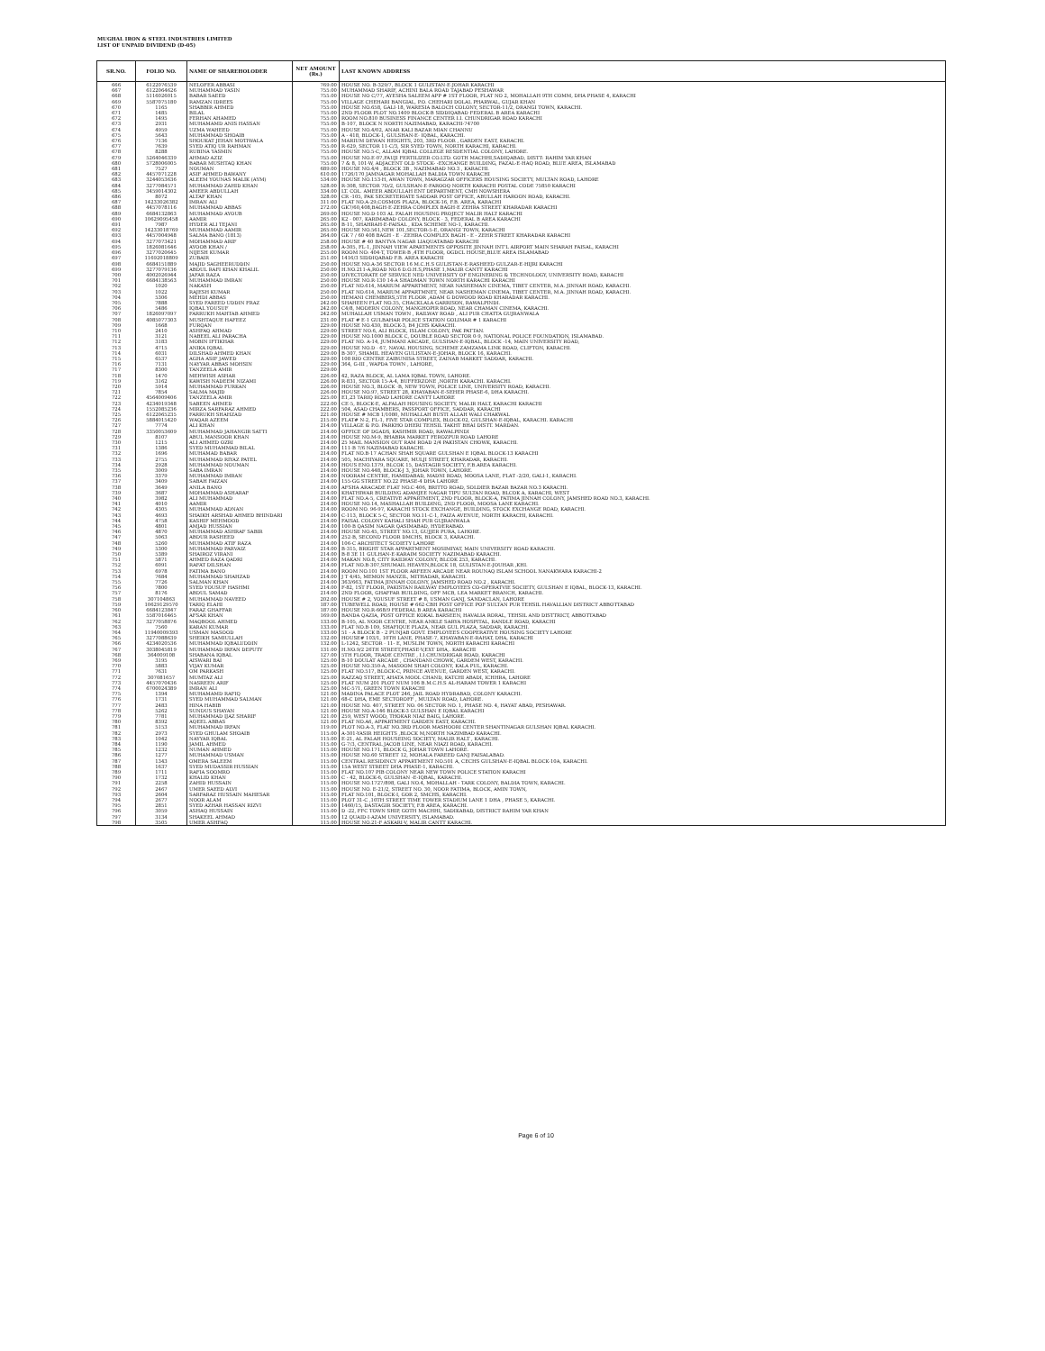MUGHAL IRON & STEEL INDUSTRIES LIMITED
LIST OF UNPAID DIVIDEND (D-05)
| SR.NO. | FOLIO NO. | NAME OF SHAREHOLODER | NET AMOUNT (Rs.) | LAST KNOWN ADDRESS |
| --- | --- | --- | --- | --- |
| 666 | 6122076539 | NELOFER ABBASI | 769.00 | HOUSE NO. B-329/7, BLOCK 1 GULISTAN-E-JOHAR KARACHI |
| 667 | 6122064626 | MUHAMMAD YASIN | 755.00 | MUHAMMAD SHARIF, ACHINI BALA ROAD TAJABAD PESHAWAR |
| 668 | 5116026015 | BABAR SAEED | 755.00 | HOUSE NO C/77, AYESHA SALEEM APP # 1ST FLOOR, FLAT NO 2, MOHALLAH 9TH COMM, DHA PHASE 4, KARACHI |
| 669 | 5587075180 | RAMZAN IDREES | 755.00 | VILLAGE CHEHARI BANGIAL, P.O. CHEHARI DOLAL PHARWAL, GUJAR KHAN |
| 670 | 1165 | SHABBIR AHMED | 755.00 | HOUSE NO.658, GALI-18, WARESIA BALOCH COLONY, SECTOR-11/2, ORANGI TOWN, KARACHI. |
| 671 | 1485 | BILAL | 755.00 | 2ND FLOOR PLOT NO.1409 BLOCK-B SIDDIQABAD FEDERAL B AREA KARACHI |
| 672 | 1495 | FERHAN AHAMED | 755.00 | ROOM NO.810 BUSINESS FINANCE CENTER I.I. CHUNDRIGAR ROAD KARACHI |
| 673 | 2931 | MUHAMAMD ANIS HASSAN | 755.00 | B-107, BLOCK N NORTH NAZIMABAD, KARACHI-74700 |
| 674 | 4959 | UZMA WAHEED | 755.00 | HOUSE NO.4/02, ANAR KALI BAZAR MIAN CHANNU |
| 675 | 5643 | MUHAMMAD SHOAIB | 755.00 | A - 418, BLOCK-1, GULSHAN-E- IQBAL, KARACHI. |
| 676 | 7136 | SHOUKAT JEHAN MOTIWALA | 755.00 | MARIUM DEWAN HEIGHTS, 203, 3RD FLOOR , GARDEN EAST, KARACHI. |
| 677 | 7639 | SYED ATIQ UR RAHMAN | 755.00 | R-629, SECTOR 11-C/3, SIR SYED TOWN, NORTH KARACHI, KARACHI. |
| 678 | 8288 | RUBINA YASMIN | 755.00 | HOUSE NO.5-C, ALLAM IQBAL COLLEGE RESDENTIAL COLONY, LAHORE. |
| 679 | 5264046339 | AHMAD AZIZ | 755.00 | HOUSE NO.E-07,FAUJI FERTILIZER CO.LTD. GOTH MACHHI,SADIQABAD, DISTT: RAHIM YAR KHAN |
| 680 | 5728006005 | BABAR MUSHTAQ KHAN | 755.00 | 7 & 8, 101-W, ADJACENT OLD STOCK- -EXCHANGE BUILDING, FAZAL-E-HAQ ROAD, BLUE AREA, ISLAMABAD |
| 681 | 7527 | NOUMAN | 689.00 | HOUSE NO.4/4 , BLOCK 3B , NAZIMABAD NO.3 , KARACHI. |
| 682 | 4457071228 | ASIF AHMED BAWANY | 610.00 | 1726/170 JAMNAGAR MOHALLAH BALDIA TOWN KARACHI |
| 683 | 3244053636 | ALEEM YOUNAS MALIK (AYM) | 534.00 | HOUSE NO.153-H, AWAN TOWN, MARAGZAR OFFICERS HOUSING SOCIETY, MULTAN ROAD, LAHORE |
| 684 | 3277084571 | MUHAMMAD ZAHID KHAN | 528.00 | R-308, SECTOR 7D/2, GULSHAN-E-FAROOQ NORTH KARACHI POSTAL CODE 75850 KARACHI |
| 685 | 3459014302 | AMEER ABDULLAH | 334.00 | LT. COL. AMEER ABDULLAH ENT DEPARTMENT, CMH NOWSHERA |
| 686 | 8072 | ALTAF KHAN | 328.00 | CR -105, PAK SECRETERIATE SADDAR POST OFFICE, ABULLAH HAROON ROAD, KARACHI. |
| 687 | 14233026382 | IMRAN ALI | 311.00 | FLAT NO.A-29,COSMOS PLAZA, BLOCK-16, F.B. AREA, KARACHI |
| 688 | 4457078116 | MUHAMMAD ABBAS | 272.00 | GK7/60,408,BAGH-E-ZEHRA COMPLEX BAGH-E ZEHRA STREET KHARADAR KARACHI |
| 689 | 6684132863 | MUHAMMAD AYOUB | 269.00 | HOUSE NO.D-103 AL FALAH HOUSING PROJECT MALIR HALT KARACHI |
| 690 | 10629095458 | AAMIR | 265.00 | K2 - 007, KARIMABAD COLONY, BLOCK - 3, FEDERAL B AREA KARACHI |
| 691 | 7987 | HYDER ALI TEJANI | 265.00 | B-11, SHAHRAH-E-FAISAL , KDA SCHEME NO-1, KARACHI. |
| 692 | 14233018769 | MUHAMMAD AAMIR | 265.00 | HOUSE NO.561,NEW 101,SECTOR-5-E, ORANGI TOWN, KARACHI |
| 693 | 4457004948 | SALMA BANO (1813) | 264.00 | GK 7 / 60 408 BAGH - E - ZEHRA COMPLEX BAGH - E - ZEHR STREET KHARADAR KARACHI |
| 694 | 3277073421 | MOHAMMAD ARIF | 258.00 | HOUSE # 40 BANTVA NAGAR LIAQUATABAD KARACHI |
| 695 | 1826081646 | AYOOB KHAN / | 258.00 | A-305, FL-1, JINNAH VIEW APARTMENTS OPPOSITE JINNAH INT'L AIRPORT MAIN SHARAH FAISAL, KARACHI |
| 696 | 3277020645 | NIJESH KUMAR | 255.00 | ROOM NO: 404-T, TOWER-B ,4TH FLOOR, OGDCL HOUSE,BLUE AREA ISLAMABAD |
| 697 | 11692018809 | ZUBAIR | 251.00 | 1416/3 SIDDIQABAD F.B. AREA KARACHI |
| 698 | 6684151889 | MAJID SAGHEERUDDIN | 250.00 | HOUSE NO.A-36 SECTOR 16 M.C.H.S GULISTAN-E-RASHEED GULZAR-E-HIJRI KARACHI |
| 699 | 3277079136 | ABDUL RAFI KHAN KHALIL | 250.00 | H.NO.211-A,ROAD NO.6 D.O.H.S,PHASE 1,MALIR CANTT KARACHI |
| 700 | 4002026944 | JAFAR RAZA | 250.00 | DIVECTORATE OF SERVICE NED UNIVERSITY OF ENGINERING & TECHNOLOGY, UNIVERSITY ROAD, KARACHI |
| 701 | 6684138563 | MUHAMMAD IMRAN | 250.00 | HOUSE NO.R-130 14-A SHADMAN TOWN NORTH KARACHI KARACHI |
| 702 | 1020 | NAKASH | 250.00 | FLAT NO.614, MARIUM APPARTMENT, NEAR NASHEMAN CINEMA, TIBET CENTER, M.A. JINNAH ROAD, KARACHI. |
| 703 | 1022 | RAJESH KUMAR | 250.00 | FLAT NO.614, MARIUM APPARTMNET, NEAR NASHEMAN CINEMA, TIBET CENTER, M.A. JINNAH ROAD, KARACHI. |
| 704 | 5306 | MEHDI ABBAS | 250.00 | HEMANI CHEMBERS,5TH FLOOR ,ADAM G DOWOOD ROAD KHARADAR KARACHI. |
| 705 | 7888 | SYED FAREED UDDIN FRAZ | 242.00 | SHAHEEN FLAT NO.35, CHACKLALA GARRISON, RAWALPINDI. |
| 706 | 5486 | IQBAL YOUSUF | 242.00 | C4/8, MODERN COLONY, MANGHOPIR ROAD, NEAR CHAMAN CINEMA, KARACHI. |
| 707 | 1826097097 | FARRUKH MAHTAB AHMED | 242.00 | MUHALLAH USMAN TOWN , RAILWAY ROAD , ALI PUR CHATTA GUJRANWALA |
| 708 | 4085077303 | MUSHTAQUE HAFEEZ | 231.00 | FLAT # E-1 GULBAHAR POLICE STATION GOLIMAR # 1 KARACHI |
| 709 | 1668 | FURQAN | 229.00 | HOUSE NO.430, BLOCK-3, B4 JCHS KARACHI. |
| 710 | 2410 | ASHFAQ AHMAD | 229.00 | STREET NO.6, ALI BLOCK, ISLAM COLONY, PAK PATTAN. |
| 711 | 3121 | NABEEL ALI PARACHA | 229.00 | HOUSE NO.1000 BLOCK C, DOUBLE ROAD SECTOR 0-9, NATIONAL POLICE FOUNDATION, ISLAMABAD. |
| 712 | 3183 | MOBIN IFTIKHAR | 229.00 | FLAT NO. A-14, JUMMANI ARCADE, GULSHAN-E-IQBAL, BLOCK -14, MAIN UNIVERSITY ROAD, |
| 713 | 4715 | ANIKA IQBAL | 229.00 | HOUSE NO.D - 67, NAVAL HOUSING, SCHEME ZAMZAMA LINK ROAD, CLIFTON, KARACHI. |
| 714 | 6031 | DILSHAD AHMED KHAN | 229.00 | B-307, SHAMIL HEAVEN GULISTAN-E-JOHAR, BLOCK 16, KARACHI. |
| 715 | 6537 | AGHA ASIF JAWED | 229.00 | 108 RIO CENTRE ZAIBUNISA STREET, ZAINAB MARKET SADDAR, KARACHI. |
| 716 | 7131 | NAYYAR ABBAS MOHSIN | 229.00 | 364, G-III , WAPDA TOWN , LAHORE, |
| 717 | 8300 | TANZEELA AMIR | 229.00 | |
| 718 | 1470 | MEHWISH ASHAR | 226.00 | 42, RAZA BLOCK, AL LAMA IQBAL TOWN, LAHORE. |
| 719 | 3162 | KAWISH NADEEM NIZAMI | 226.00 | R-831, SECTOR 15-A-4, BUFFERZONE ,NORTH KARACHI. KARACHI. |
| 720 | 5914 | MUHAMMAD FURKAN | 226.00 | HOUSE NO.3, BLOCK -B, NEW TOWN, POLICE LINE, UNIVERSITY ROAD, KARACHI. |
| 721 | 7854 | SALMA MAJID | 226.00 | HOUSE NO.97, STREET 28, KHAYABAN-E-SEHER PHASE-6, DHA KARACHI. |
| 722 | 4564009406 | TANZEELA AMIR | 225.00 | E1,23 TARIQ ROAD LAHORE CANTT LAHORE |
| 723 | 4234019348 | SABEEN AHMED | 222.00 | CE-5, BLOCK-E, ALFALAH HOUSING SOCIETY, MALIR HALT, KARACHI KARACHI |
| 724 | 1552085236 | MIRZA SARFARAZ AHMED | 222.00 | 504, ASAD CHAMBERS, PASSPORT OFFICE, SADDAR, KARACHI |
| 725 | 6122065235 | FARRUKH SHAHZAD | 221.00 | HOUSE # MCB 1/1080, MUHALLAH BUSTI ALLAH WALI CHAKWAL |
| 726 | 5884015420 | WAQAR AZEEM | 215.00 | FLAT# N-2, FL-1, FIVE STAR COMPLEX, BLOCK-02, GULSHAN-E-IQBAL, KARACHI. KARACHI |
| 727 | 7774 | ALI KHAN | 214.00 | VILLAGE & P.O. PARKHO DHERI TEHSIL TAKHT BHAI DISTT. MARDAN. |
| 728 | 3350053609 | MUHAMMAD JAHANGIR SATTI | 214.00 | OFFICE OF DGADS, KASHMIR ROAD, RAWALPINDI |
| 729 | 8107 | ABUL MANSOOR KHAN | 214.00 | HOUSE NO.M-9, BHABRA MARKET FEROZPUR ROAD LAHORE |
| 730 | 1215 | ALI AHMED OZRI | 214.00 | 25 MAIL MANSION OUT RAM ROAD 2/4 PAKISTAN CHOWK, KARACHI. |
| 731 | 1386 | SYED MUHAMMAD BILAL | 214.00 | 111-B 7/6 NAZIMABAD KARACHI. |
| 732 | 1696 | MUHAMAD BABAR | 214.00 | FLAT NO.B-17 ACHAN SHAH SQUARE GULSHAN E IQBAL BLOCK-13 KARACHI |
| 733 | 2755 | MUHAMMAD RIYAZ PATEL | 214.00 | 505, MACHIYARA SQUARE, MULJI STREET, KHARADAR, KARACHI. |
| 734 | 2928 | MUHAMMAD NOUMAN | 214.00 | HOUS ENO.1379, BLCOK 15, DASTAGIR SOCIETY, F.B.AREA KARACHI. |
| 735 | 3009 | SABA IMRAN | 214.00 | HOUSE NO.448, BLOCK-J 3, JOHAR TOWN, LAHORE. |
| 736 | 3379 | MUHAMMAD IMRAN | 214.00 | NOORAM CENTRE, HAMIDABAD, MADNI ROAD, MOOSA LANE, FLAT -2/20, GALI-1, KARACHI. |
| 737 | 3409 | SABAH FAIZAN | 214.00 | 155-GG STREET NO.22 PHASE-4 DHA LAHORE |
| 738 | 3649 | ANILA BANO | 214.00 | AFSHA ARACADE FLAT NO.C-406, BRITTO ROAD, SOLDIER BAZAR BAZAR NO.3 KARACHI. |
| 739 | 3687 | MOHAMMAD ASHARAF | 214.00 | KHATHIWAR BUILDING ADAMJEE NAGAR TIPU SULTAN ROAD, BLCOK A, KARACHI, WEST |
| 740 | 3982 | ALI MUHAMMAD | 214.00 | FLAT NO.A-5, CREATIVE APPARTMENT, 2ND FLOOR, BLOCK-A, FATIMA JINNAH COLONY, JAMSHED ROAD NO.3, KARACHI. |
| 741 | 4010 | AAMIR | 214.00 | HOUSE NO.14, MASHALLAH BUILDING, 2ND FLOOR, MOOSA LANE KARACHI. |
| 742 | 4305 | MUHAMMAD ADNAN | 214.00 | ROOM NO. 96-97, KARACHI STOCK EXCHANGE, BUILDING, STOCK EXCHANGE ROAD, KARACHI. |
| 743 | 4693 | SHAIKH ARSHAD AHMED BHINDARI | 214.00 | C-113, BLOCK 5-C, SECTOR NO.11-C-1, FAIZA AVENUE, NORTH KARACHI, KARACHI. |
| 744 | 4758 | KASHIF MEHMOOD | 214.00 | FAISAL COLONY KAHALI SHAH PUR GUJRANWALA |
| 745 | 4801 | AMJAD HUSSIAN | 214.00 | 100-B QASIM NAGAR QASIMABAD, HYDERABAD. |
| 746 | 4870 | MUHAMMAD ASHRAF SABIR | 214.00 | HOUSE NO.45, STREET NO.13, GUJJER PURA, LAHORE. |
| 747 | 5063 | ABDUR RASHEED | 214.00 | 252-B, SECOND FLOOR DMCHS, BLOCK 3, KARACHI. |
| 748 | 5260 | MUHAMMAD ATIF RAZA | 214.00 | 106-C ARCHITECT SCOIETY LAHORE |
| 749 | 5300 | MUHAMMAD PARVAIZ | 214.00 | B-315, BRIGHT STAR APPARTMENT MOSIMIYAT, MAIN UNIVERSITY ROAD KARACHI. |
| 750 | 5389 | SHAIROZ VIRANI | 214.00 | B-8 3E 11 GULHAN-E-KARAIM SOCIETY NAZIMABAD KARACHI. |
| 751 | 5871 | AHMED RAZA QADRI | 214.00 | MAKAN NO.8, CITY RAILWAY COLONY, BLCOK 253, KARACHI. |
| 752 | 6091 | RAFAT DILSHAN | 214.00 | FLAT NO.B-307,SHUMAIL HEAVEN,BLOCK 18, GULISTAN-E-JOUHAR ,KHI. |
| 753 | 6978 | FATIMA BANO | 214.00 | ROOM NO.101 1ST FLOOR ARFEEN ARCADE NEAR ROUNAQ ISLAM SCHOOL NANAKWARA KARACHI-2 |
| 754 | 7684 | MUHAMMAD SHAHZAD | 214.00 | J T 4/45, MEMON MANZIL, MITHADAR, KARACHI. |
| 755 | 7726 | SALMAN KHAN | 214.00 | 363/663, FATIMA JINNAH COLONY, JAMSHED ROAD NO.2 , KARACHI. |
| 756 | 7800 | SYED YOUSUF HASHMI | 214.00 | F-82, 1ST FLOOR, PAKISTAN RAILWAY EMPLOYEES CO-OPERATVIE SOCIETY, GULSHAN E IQBAL, BLOCK-13, KARACHI. |
| 757 | 8176 | ABDUL SAMAD | 214.00 | 2ND FLOOR, GHAFFAR BUILDING, OFF MCB, LEA MARKET BRANCH, KARACHI. |
| 758 | 307104863 | MUHAMMAD NAVEED | 202.00 | HOUSE # 2, YOUSUF STREET # 8, USMAN GANJ, SANDACLAN, LAHORE |
| 759 | 10629129570 | TARIQ ELAHI | 187.00 | TUBEWELL ROAD, HOUSE # 662-CBH POST OFFICE POF SULTAN PUR TEHSIL HAVALLIAN DISTRICT ABBOTTABAD |
| 760 | 6684123847 | FARAZ GHAFFAR | 187.00 | HOUSE NO.R-668/9 FEDERAL B AREA KARACHI |
| 761 | 5587016465 | AFSAR KHAN | 169.00 | BANDA QAZIA, POST OFFICE KOKAL BARSEEN, HAVALIA RORAL, TEHSIL AND DISTTRICT, ABBOTTABAD |
| 762 | 3277058876 | MAQBOOL AHMED | 133.00 | B-105, AL NOOR CENTRE, NEAR ANKLE SARYA HOSPITAL, RANDLE ROAD, KARACHI |
| 763 | 7560 | KARAN KUMAR | 133.00 | FLAT NO.B-109, SHAFIQUE PLAZA, NEAR GUL PLAZA, SADDAR, KARACHI. |
| 764 | 11940009393 | USMAN MASOOD | 133.00 | 51 - A BLOCK B - 2 PUNJAB GOVT. EMPLOYEES COOPERATIVE HOUSING SOCIETY LAHORE |
| 765 | 3277088639 | SHEIKH SAMIULLAH | 132.00 | HOUSE# 103/1, 10TH LANE, PHASE-7, KHAYABAN-E-RAHAT, DHA, KARACHI |
| 766 | 4234020536 | MUHAMMAD IQBALUDDIN | 132.00 | L-1242, SECTOR - 11- E, MUSLIM TOWN, NORTH KARACHI KARACHI |
| 767 | 3038045819 | MUHAMMAD IRFAN DEPUTY | 131.00 | H.NO.9/2 26TH STREET,PHASE-V,EXT DHA,. KARACHI |
| 768 | 364009108 | SHABANA IQBAL | 127.00 | 5TH FLOOR, TRADE CENTRE , I.I.CHUNDRIGAR ROAD, KARACHI |
| 769 | 3195 | AISWARI BAI | 125.00 | B-10 DOULAT ARCADE , CHANDANI CHOWK, GARDEM WEST, KARACHI. |
| 770 | 5883 | VIJAY KUMAR | 125.00 | HOUSE NO.350-A, MASOOM SHAH COLONY, KALA PUL, KARACHI. |
| 771 | 7631 | OM PARKASH | 125.00 | FLAT NO.517, BLOCK-C, PRINCE AVENUE, GARDEN WEST, KARACHI. |
| 772 | 307081657 | MUMTAZ ALI | 125.00 | RAZZAQ STREET, AHATA MOOL CHAND, KATCHI ABADI, ICHHRA, LAHORE |
| 773 | 4457070436 | NASREEN ARIF | 125.00 | FLAT NUM 201 PLOT NUM 106 B.M.C.H.S AL-HARAM TOWER 1 KARACHI |
| 774 | 6700024389 | IMRAN ALI | 125.00 | MC-571, GREEN TOWN KARACHI |
| 775 | 1394 | MUHAMAMD RAFIQ | 121.00 | MADINA PALACE PLOT 246, JAIL ROAD HYDRABAD, COLONY KARACHI. |
| 776 | 1731 | SYED MUHAMMAD SALMAN | 121.00 | 68-C DHA, EME SECTOROFF , MULTAN ROAD, LAHORE. |
| 777 | 2483 | HINA HABIB | 121.00 | HOUSE NO. 407, STREET NO. 06 SECTOR NO. 1, PHASE NO. 4, HAYAT ABAD, PESHAWAR. |
| 778 | 5262 | SUNDUS SHAYAN | 121.00 | HOUSE NO.A-146 BLOCK-3 GULSHAN E IQBAL KARACHI |
| 779 | 7781 | MUHAMMAD IJAZ SHARIF | 121.00 | 259, WEST WOOD, THOKAR NIAZ BAIG, LAHORE. |
| 780 | 8392 | AQEEL ABBAS | 121.00 | FLAT NO.A6, APPARTMENT GARDEN EAST, KARACHI. |
| 781 | 5153 | MUHAMMAD IRFAN | 119.00 | PLOT NO.A-3, FLAT NO.3RD FLOOR MASHOORI CENTER SHANTINAGAR GULSHAN IQBAL KARACHI. |
| 782 | 2973 | SYED GHULAM SHOAIB | 115.00 | A-301-YASIR HEIGHTS ,BLOCK M,NORTH NAZIMBAD KARACHI. |
| 783 | 1042 | NAYYAR IQBAL | 115.00 | E-21, AL FALAH HOUSEING SOCIETY, MALIR HALT , KARACHI. |
| 784 | 1190 | JAMIL AHMED | 115.00 | G-7/3, CENTRAL JACOB LINE, NEAR NIAZI ROAD, KARACHI. |
| 785 | 1232 | NUMAN AHMED | 115.00 | HOUSE NO.171, BLOCK G, JOHAR TOWN LAHORE. |
| 786 | 1277 | MUHAMMAD USMAN | 115.00 | HOUSE NO.60 STREET 12, MOHALA FAREED GANJ FAISALABAD. |
| 787 | 1343 | OMERA SALEEM | 115.00 | CENTRAL RESIDINCY APPARTMENT NO.501 A, CECHS GULSHAN-E-IQBAL BLOCK-10A, KARACHI. |
| 788 | 1637 | SYED MUDASSIR HUSSIAN | 115.00 | 15A WEST STREET DHA PHASE-1, KARACHI. |
| 789 | 1711 | RAFIA SOOMRO | 115.00 | FLAT NO.107 PIB COLONY NEAR NEW TOWN POLICE STATION KARACHI |
| 790 | 1732 | KHALID KHAN | 115.00 | C - 42, BLOCK-6, GULSHAN -E-IQBAL, KARACHI. |
| 791 | 2258 | ZAHID HUSSAIN | 115.00 | HOUSE NO.1727/898, GALI NO.4, MOHALLAH - TARK COLONY, BALDIA TOWN, KARACHI. |
| 792 | 2467 | UMER SAEED ALVI | 115.00 | HOUSE NO. E-21/2, STREET NO. 30, NOOR FATIMA, BLOCK, AMIN TOWN, |
| 793 | 2604 | SARFARAZ HUSSAIN MAHESAR | 115.00 | FLAT NO.101, BLOCK-I, GOR 2, SMCHS, KARACHI. |
| 794 | 2677 | NOOR ALAM | 115.00 | PLOT 31-C ,10TH STREET TIME TOWER STADIUM LANE 1 DHA , PHASE 5, KARACHI. |
| 795 | 2851 | SYED AZHAR HASSAN RIZVI | 115.00 | 1460/15, DASTAGIR SOCIETY, F.B AREA, KARACHI. |
| 796 | 3059 | ASHAQ HUSSAIN | 115.00 | D -22, FFC TOWN SHIP, GOTH MACHHI, SADIKABAD, DISTRICT RAHIM YAR KHAN |
| 797 | 3134 | SHAKEEL AHMAD | 115.00 | 12 QUAID-I-AZAM UNIVERSITY, ISLAMABAD. |
| 798 | 3505 | UMER ASHFAQ | 115.00 | HOUSE NO.21-F ASKARI-V, MALIR CANTT KARACHI. |
Page 6 of 10